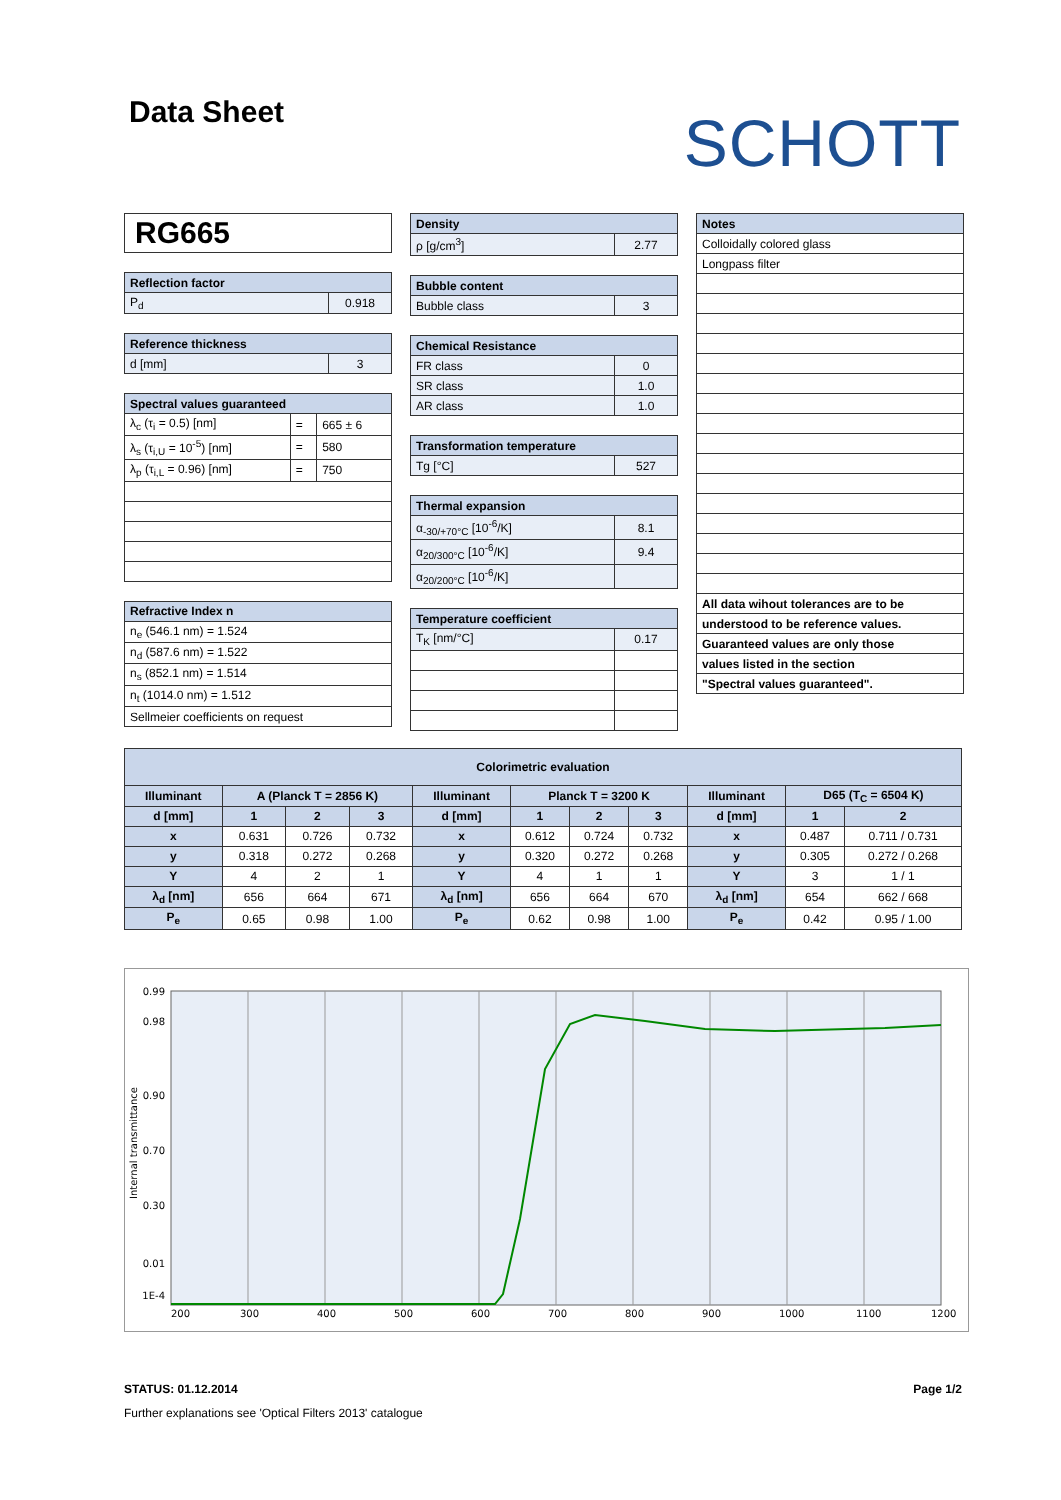Data Sheet
SCHOTT
| RG665 |
| Reflection factor | |
| --- | --- |
| P<sub>d</sub> | 0.918 |
| Reference thickness | |
| --- | --- |
| d [mm] | 3 |
| Spectral values guaranteed | | |
| --- | --- | --- |
| λ<sub>c</sub> (τ<sub>i</sub> = 0.5) [nm] | = | 665 ± 6 |
| λ<sub>s</sub> (τ<sub>i,U</sub> = 10<sup>-5</sup>) [nm] | = | 580 |
| λ<sub>p</sub> (τ<sub>i,L</sub> = 0.96) [nm] | = | 750 |
| Refractive Index n |
| --- |
| n<sub>e</sub> (546.1 nm) = 1.524 |
| n<sub>d</sub> (587.6 nm) = 1.522 |
| n<sub>s</sub> (852.1 nm) = 1.514 |
| n<sub>t</sub> (1014.0 nm) = 1.512 |
| Sellmeier coefficients on request |
| Density | |
| --- | --- |
| ρ [g/cm<sup>3</sup>] | 2.77 |
| Bubble content | |
| --- | --- |
| Bubble class | 3 |
| Chemical Resistance | |
| --- | --- |
| FR class | 0 |
| SR class | 1.0 |
| AR class | 1.0 |
| Transformation temperature | |
| --- | --- |
| Tg [°C] | 527 |
| Thermal expansion | |
| --- | --- |
| α<sub>-30/+70°C</sub> [10<sup>-6</sup>/K] | 8.1 |
| α<sub>20/300°C</sub> [10<sup>-6</sup>/K] | 9.4 |
| α<sub>20/200°C</sub> [10<sup>-6</sup>/K] | |
| Temperature coefficient | |
| --- | --- |
| T<sub>K</sub> [nm/°C] | 0.17 |
| Notes |
| --- |
| Colloidally colored glass |
| Longpass filter |
| All data wihout tolerances are to be |
| understood to be reference values. |
| Guaranteed values are only those |
| values listed in the section |
| "Spectral values guaranteed". |
| Colorimetric evaluation | | | | | | | | | | |
| --- | --- | --- | --- | --- | --- | --- | --- | --- | --- | --- |
| Illuminant | A (Planck T = 2856 K) | | | Illuminant | Planck T = 3200 K | | | Illuminant | D65 (T<sub>C</sub> = 6504 K) | |
| d [mm] | 1 | 2 | 3 | d [mm] | 1 | 2 | 3 | d [mm] | 1 | 2 |
| x | 0.631 | 0.726 | 0.732 | x | 0.612 | 0.724 | 0.732 | x | 0.487 | 0.711 / 0.731 |
| y | 0.318 | 0.272 | 0.268 | y | 0.320 | 0.272 | 0.268 | y | 0.305 | 0.272 / 0.268 |
| Y | 4 | 2 | 1 | Y | 4 | 1 | 1 | Y | 3 | 1 / 1 |
| λ<sub>d</sub> [nm] | 656 | 664 | 671 | λ<sub>d</sub> [nm] | 656 | 664 | 670 | λ<sub>d</sub> [nm] | 654 | 662 / 668 |
| P<sub>e</sub> | 0.65 | 0.98 | 1.00 | P<sub>e</sub> | 0.62 | 0.98 | 1.00 | P<sub>e</sub> | 0.42 | 0.95 / 1.00 |
0.99
0.98
0.90
0.70
0.30
0.01
1E-4
200
300
400
500
600
700
800
900
1000
1100
1200
Internal transmittance
STATUS: 01.12.2014 Page 1/2
Further explanations see 'Optical Filters 2013' catalogue